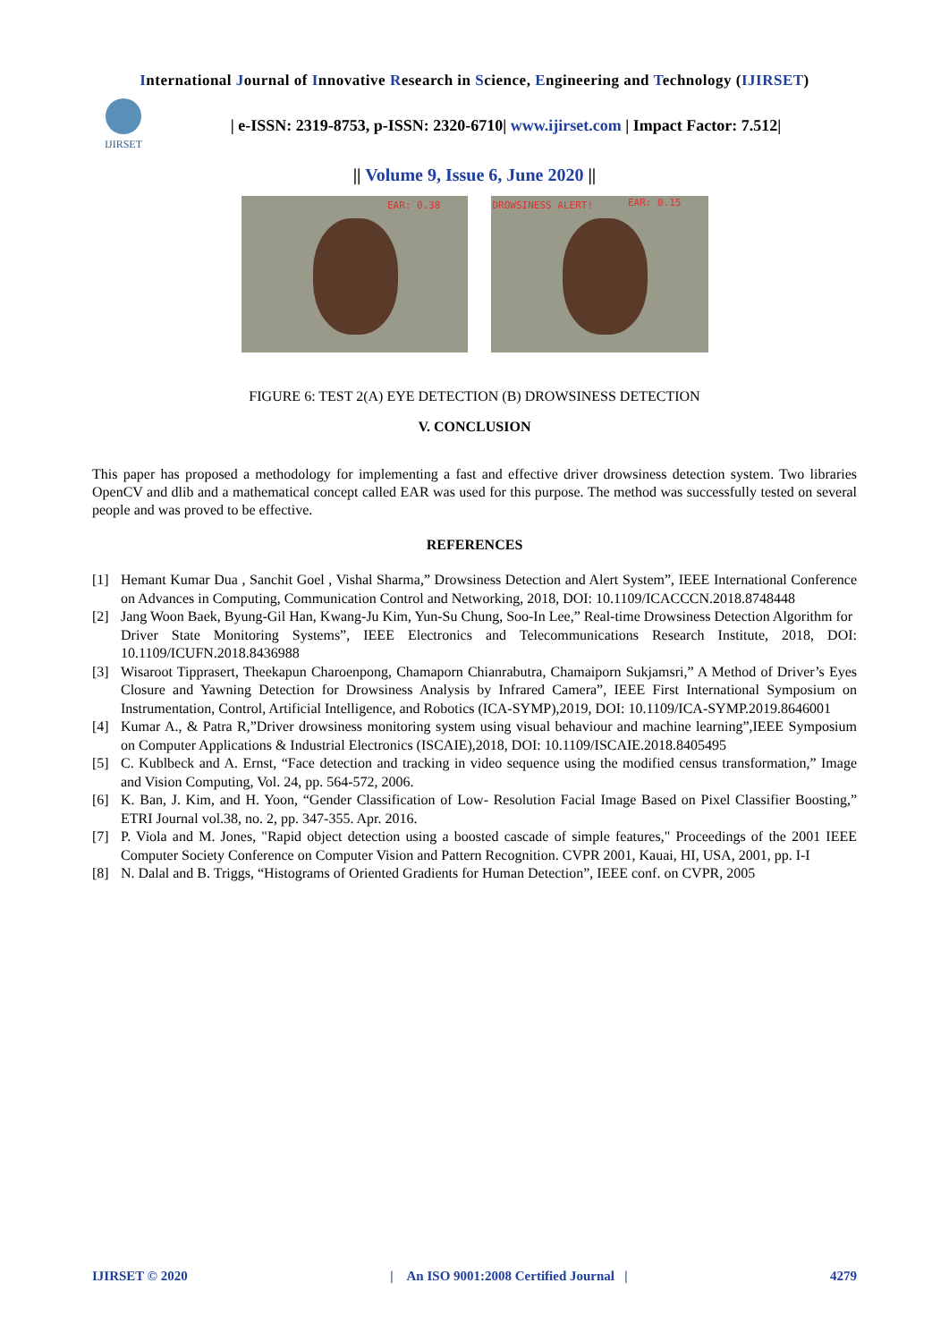International Journal of Innovative Research in Science, Engineering and Technology (IJIRSET)
IJIRSET
| e-ISSN: 2319-8753, p-ISSN: 2320-6710| www.ijirset.com | Impact Factor: 7.512|
|| Volume 9, Issue 6, June 2020 ||
EAR: 0.38
DROWSINESS ALERT! EAR: 0.15
FIGURE 6: TEST 2(A) EYE DETECTION (B) DROWSINESS DETECTION
V. CONCLUSION
This paper has proposed a methodology for implementing a fast and effective driver drowsiness detection system. Two libraries OpenCV and dlib and a mathematical concept called EAR was used for this purpose. The method was successfully tested on several people and was proved to be effective.
REFERENCES
[1] Hemant Kumar Dua , Sanchit Goel , Vishal Sharma,” Drowsiness Detection and Alert System”, IEEE International Conference on Advances in Computing, Communication Control and Networking, 2018, DOI: 10.1109/ICACCCN.2018.8748448
[2] Jang Woon Baek, Byung-Gil Han, Kwang-Ju Kim, Yun-Su Chung, Soo-In Lee,” Real-time Drowsiness Detection Algorithm for
Driver State Monitoring Systems”, IEEE Electronics and Telecommunications Research Institute, 2018, DOI: 10.1109/ICUFN.2018.8436988
[3] Wisaroot Tipprasert, Theekapun Charoenpong, Chamaporn Chianrabutra, Chamaiporn Sukjamsri,” A Method of Driver’s Eyes Closure and Yawning Detection for Drowsiness Analysis by Infrared Camera”, IEEE First International Symposium on Instrumentation, Control, Artificial Intelligence, and Robotics (ICA-SYMP),2019, DOI: 10.1109/ICA-SYMP.2019.8646001
[4] Kumar A., & Patra R,”Driver drowsiness monitoring system using visual behaviour and machine learning”,IEEE Symposium on Computer Applications & Industrial Electronics (ISCAIE),2018, DOI: 10.1109/ISCAIE.2018.8405495
[5] C. Kublbeck and A. Ernst, “Face detection and tracking in video sequence using the modified census transformation,” Image and Vision Computing, Vol. 24, pp. 564-572, 2006.
[6] K. Ban, J. Kim, and H. Yoon, “Gender Classification of Low- Resolution Facial Image Based on Pixel Classifier Boosting,” ETRI Journal vol.38, no. 2, pp. 347-355. Apr. 2016.
[7] P. Viola and M. Jones, "Rapid object detection using a boosted cascade of simple features," Proceedings of the 2001 IEEE Computer Society Conference on Computer Vision and Pattern Recognition. CVPR 2001, Kauai, HI, USA, 2001, pp. I-I
[8] N. Dalal and B. Triggs, “Histograms of Oriented Gradients for Human Detection”, IEEE conf. on CVPR, 2005
IJIRSET © 2020 | An ISO 9001:2008 Certified Journal | 4279